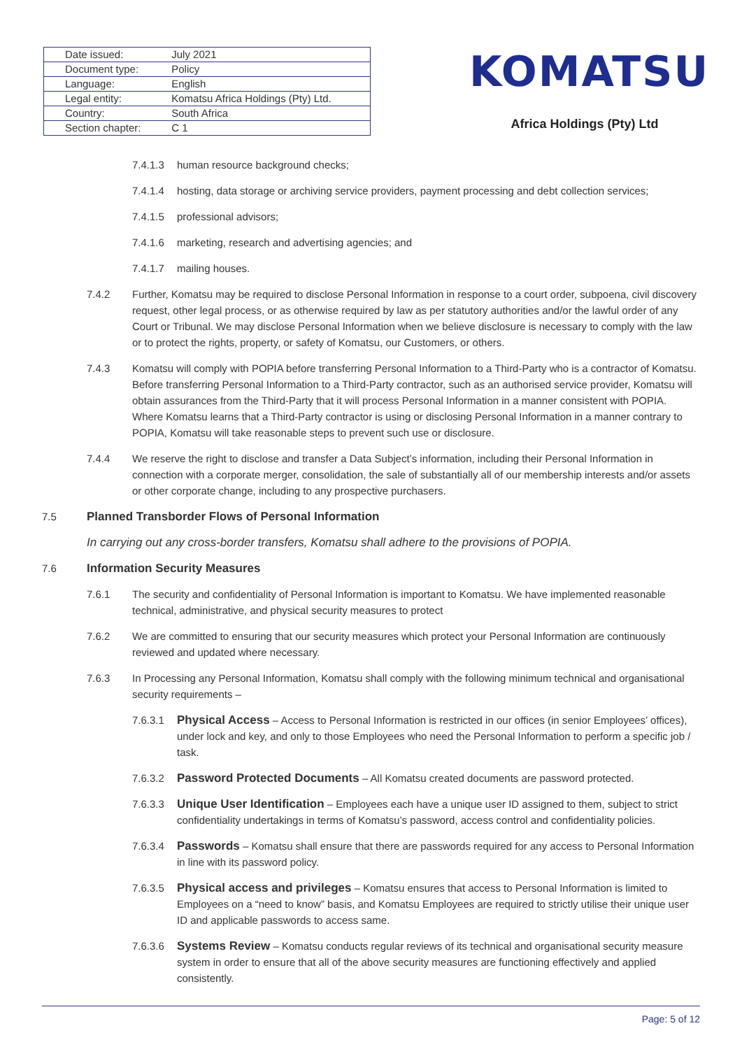| Date issued: | July 2021 |
| Document type: | Policy |
| Language: | English |
| Legal entity: | Komatsu Africa Holdings (Pty) Ltd. |
| Country: | South Africa |
| Section chapter: | C 1 |
KOMATSU
Africa Holdings (Pty) Ltd
7.4.1.3 human resource background checks;
7.4.1.4 hosting, data storage or archiving service providers, payment processing and debt collection services;
7.4.1.5 professional advisors;
7.4.1.6 marketing, research and advertising agencies; and
7.4.1.7 mailing houses.
7.4.2 Further, Komatsu may be required to disclose Personal Information in response to a court order, subpoena, civil discovery request, other legal process, or as otherwise required by law as per statutory authorities and/or the lawful order of any Court or Tribunal. We may disclose Personal Information when we believe disclosure is necessary to comply with the law or to protect the rights, property, or safety of Komatsu, our Customers, or others.
7.4.3 Komatsu will comply with POPIA before transferring Personal Information to a Third-Party who is a contractor of Komatsu. Before transferring Personal Information to a Third-Party contractor, such as an authorised service provider, Komatsu will obtain assurances from the Third-Party that it will process Personal Information in a manner consistent with POPIA. Where Komatsu learns that a Third-Party contractor is using or disclosing Personal Information in a manner contrary to POPIA, Komatsu will take reasonable steps to prevent such use or disclosure.
7.4.4 We reserve the right to disclose and transfer a Data Subject’s information, including their Personal Information in connection with a corporate merger, consolidation, the sale of substantially all of our membership interests and/or assets or other corporate change, including to any prospective purchasers.
7.5 Planned Transborder Flows of Personal Information
In carrying out any cross-border transfers, Komatsu shall adhere to the provisions of POPIA.
7.6 Information Security Measures
7.6.1 The security and confidentiality of Personal Information is important to Komatsu. We have implemented reasonable technical, administrative, and physical security measures to protect
7.6.2 We are committed to ensuring that our security measures which protect your Personal Information are continuously reviewed and updated where necessary.
7.6.3 In Processing any Personal Information, Komatsu shall comply with the following minimum technical and organisational security requirements –
7.6.3.1 Physical Access – Access to Personal Information is restricted in our offices (in senior Employees’ offices), under lock and key, and only to those Employees who need the Personal Information to perform a specific job / task.
7.6.3.2 Password Protected Documents – All Komatsu created documents are password protected.
7.6.3.3 Unique User Identification – Employees each have a unique user ID assigned to them, subject to strict confidentiality undertakings in terms of Komatsu’s password, access control and confidentiality policies.
7.6.3.4 Passwords – Komatsu shall ensure that there are passwords required for any access to Personal Information in line with its password policy.
7.6.3.5 Physical access and privileges – Komatsu ensures that access to Personal Information is limited to Employees on a “need to know” basis, and Komatsu Employees are required to strictly utilise their unique user ID and applicable passwords to access same.
7.6.3.6 Systems Review – Komatsu conducts regular reviews of its technical and organisational security measure system in order to ensure that all of the above security measures are functioning effectively and applied consistently.
Page: 5 of 12